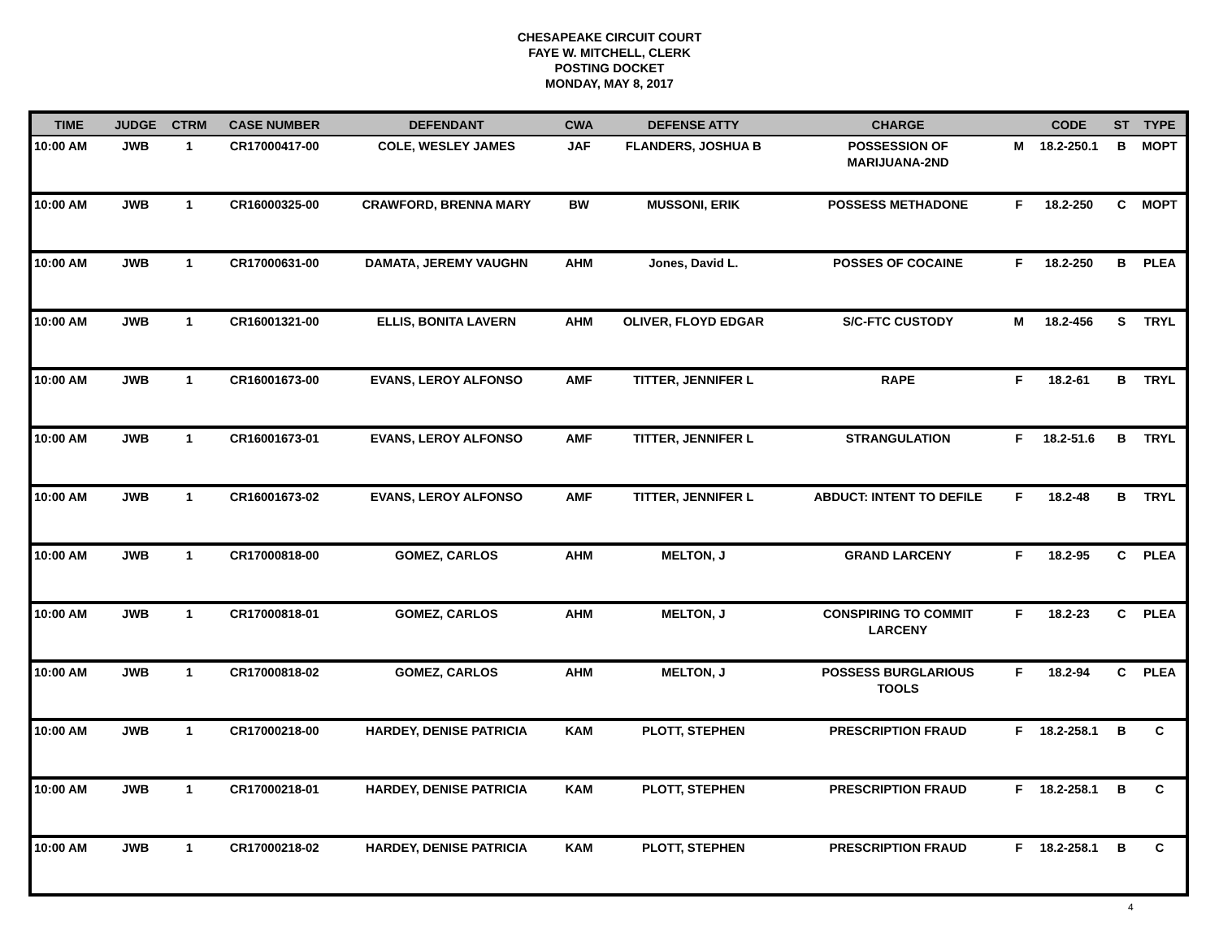CHESAPEAKE CIRCUIT COURT
FAYE W. MITCHELL, CLERK
POSTING DOCKET
MONDAY, MAY 8, 2017
| TIME | JUDGE | CTRM | CASE NUMBER | DEFENDANT | CWA | DEFENSE ATTY | CHARGE | | CODE | ST | TYPE |
| --- | --- | --- | --- | --- | --- | --- | --- | --- | --- | --- | --- |
| 10:00 AM | JWB | 1 | CR17000417-00 | COLE, WESLEY JAMES | JAF | FLANDERS, JOSHUA B | POSSESSION OF MARIJUANA-2ND | M | 18.2-250.1 | B | MOPT |
| 10:00 AM | JWB | 1 | CR16000325-00 | CRAWFORD, BRENNA MARY | BW | MUSSONI, ERIK | POSSESS METHADONE | F | 18.2-250 | C | MOPT |
| 10:00 AM | JWB | 1 | CR17000631-00 | DAMATA, JEREMY VAUGHN | AHM | Jones, David L. | POSSES OF COCAINE | F | 18.2-250 | B | PLEA |
| 10:00 AM | JWB | 1 | CR16001321-00 | ELLIS, BONITA LAVERN | AHM | OLIVER, FLOYD EDGAR | S/C-FTC CUSTODY | M | 18.2-456 | S | TRYL |
| 10:00 AM | JWB | 1 | CR16001673-00 | EVANS, LEROY ALFONSO | AMF | TITTER, JENNIFER L | RAPE | F | 18.2-61 | B | TRYL |
| 10:00 AM | JWB | 1 | CR16001673-01 | EVANS, LEROY ALFONSO | AMF | TITTER, JENNIFER L | STRANGULATION | F | 18.2-51.6 | B | TRYL |
| 10:00 AM | JWB | 1 | CR16001673-02 | EVANS, LEROY ALFONSO | AMF | TITTER, JENNIFER L | ABDUCT: INTENT TO DEFILE | F | 18.2-48 | B | TRYL |
| 10:00 AM | JWB | 1 | CR17000818-00 | GOMEZ, CARLOS | AHM | MELTON, J | GRAND LARCENY | F | 18.2-95 | C | PLEA |
| 10:00 AM | JWB | 1 | CR17000818-01 | GOMEZ, CARLOS | AHM | MELTON, J | CONSPIRING TO COMMIT LARCENY | F | 18.2-23 | C | PLEA |
| 10:00 AM | JWB | 1 | CR17000818-02 | GOMEZ, CARLOS | AHM | MELTON, J | POSSESS BURGLARIOUS TOOLS | F | 18.2-94 | C | PLEA |
| 10:00 AM | JWB | 1 | CR17000218-00 | HARDEY, DENISE PATRICIA | KAM | PLOTT, STEPHEN | PRESCRIPTION FRAUD | F | 18.2-258.1 | B | C |
| 10:00 AM | JWB | 1 | CR17000218-01 | HARDEY, DENISE PATRICIA | KAM | PLOTT, STEPHEN | PRESCRIPTION FRAUD | F | 18.2-258.1 | B | C |
| 10:00 AM | JWB | 1 | CR17000218-02 | HARDEY, DENISE PATRICIA | KAM | PLOTT, STEPHEN | PRESCRIPTION FRAUD | F | 18.2-258.1 | B | C |
4